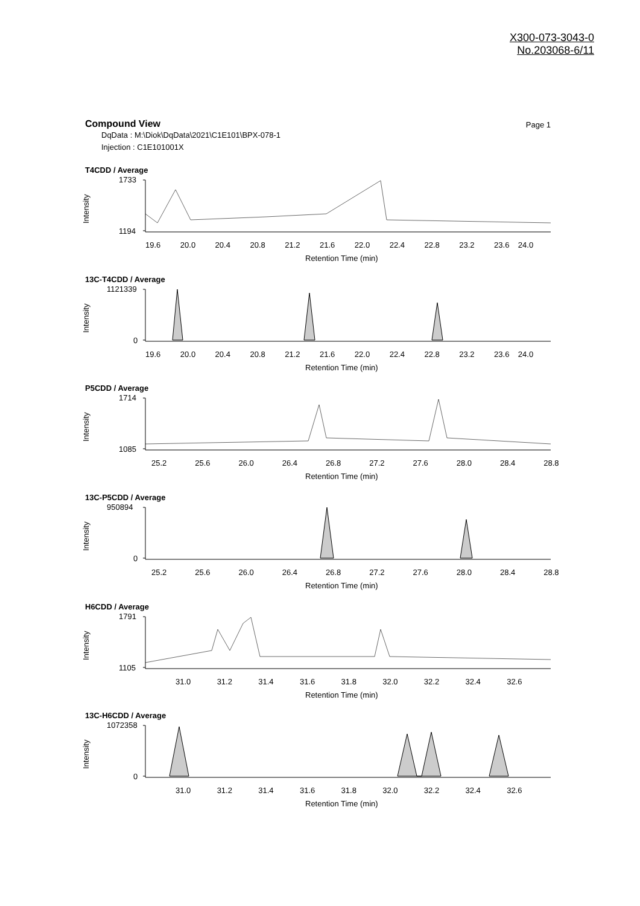X300-073-3043-0
No.203068-6/11
Compound View
Page 1
DqData : M:\Diok\DqData\2021\C1E101\BPX-078-1
Injection : C1E101001X
T4CDD / Average
1733
1194
19.6 20.0 20.4 20.8 21.2 21.6 22.0 22.4 22.8 23.2 23.6 24.0
Retention Time (min)
Intensity
13C-T4CDD / Average
1121339
0
19.6 20.0 20.4 20.8 21.2 21.6 22.0 22.4 22.8 23.2 23.6 24.0
Retention Time (min)
Intensity
P5CDD / Average
1714
1085
25.2 25.6 26.0 26.4 26.8 27.2 27.6 28.0 28.4 28.8
Retention Time (min)
Intensity
13C-P5CDD / Average
950894
0
25.2 25.6 26.0 26.4 26.8 27.2 27.6 28.0 28.4 28.8
Retention Time (min)
Intensity
H6CDD / Average
1791
1105
31.0 31.2 31.4 31.6 31.8 32.0 32.2 32.4 32.6
Retention Time (min)
Intensity
13C-H6CDD / Average
1072358
0
31.0 31.2 31.4 31.6 31.8 32.0 32.2 32.4 32.6
Retention Time (min)
Intensity